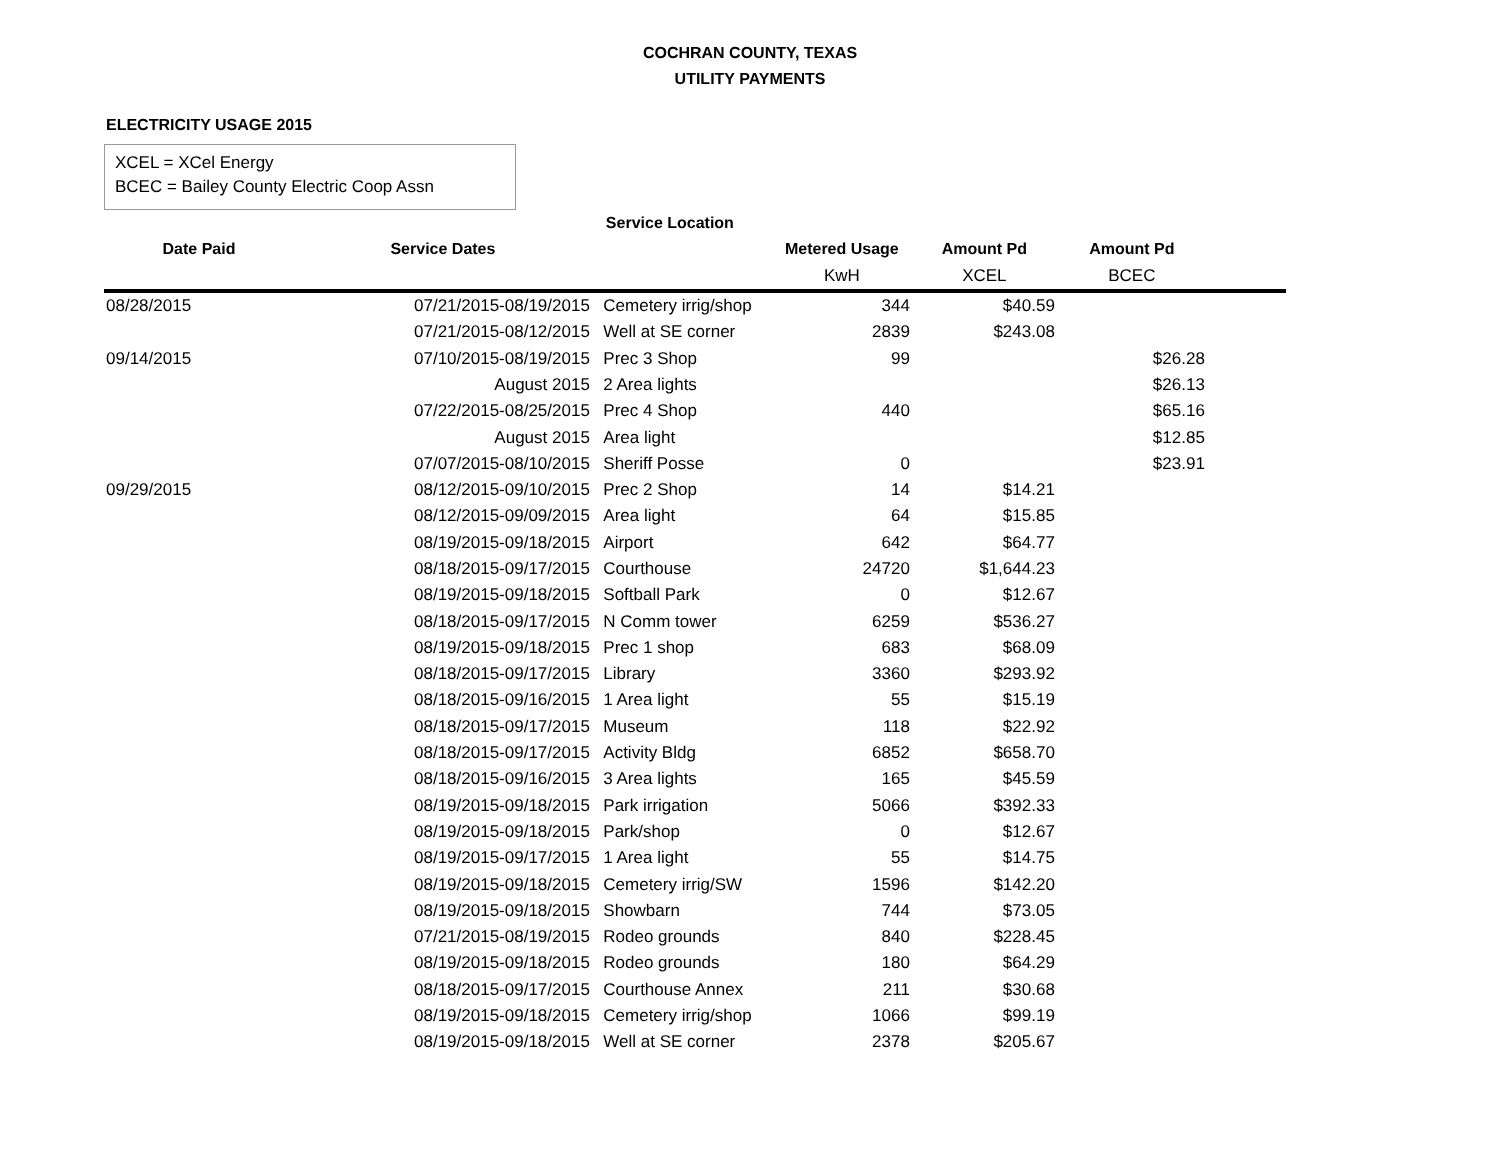COCHRAN COUNTY, TEXAS
UTILITY PAYMENTS
ELECTRICITY USAGE 2015
XCEL = XCel Energy
BCEC = Bailey County Electric Coop Assn
| | | Service Location | | | | |
| --- | --- | --- | --- | --- | --- | --- |
| Date Paid | Service Dates | | Metered Usage | Amount Pd | Amount Pd | |
| | | | KwH | XCEL | BCEC | |
| 08/28/2015 | 07/21/2015-08/19/2015 | Cemetery irrig/shop | 344 | $40.59 | | |
| | 07/21/2015-08/12/2015 | Well at SE corner | 2839 | $243.08 | | |
| 09/14/2015 | 07/10/2015-08/19/2015 | Prec 3 Shop | 99 | | $26.28 | |
| | August 2015 | 2 Area lights | | | $26.13 | |
| | 07/22/2015-08/25/2015 | Prec 4 Shop | 440 | | $65.16 | |
| | August 2015 | Area light | | | $12.85 | |
| | 07/07/2015-08/10/2015 | Sheriff Posse | 0 | | $23.91 | |
| 09/29/2015 | 08/12/2015-09/10/2015 | Prec 2 Shop | 14 | $14.21 | | |
| | 08/12/2015-09/09/2015 | Area light | 64 | $15.85 | | |
| | 08/19/2015-09/18/2015 | Airport | 642 | $64.77 | | |
| | 08/18/2015-09/17/2015 | Courthouse | 24720 | $1,644.23 | | |
| | 08/19/2015-09/18/2015 | Softball Park | 0 | $12.67 | | |
| | 08/18/2015-09/17/2015 | N Comm tower | 6259 | $536.27 | | |
| | 08/19/2015-09/18/2015 | Prec 1 shop | 683 | $68.09 | | |
| | 08/18/2015-09/17/2015 | Library | 3360 | $293.92 | | |
| | 08/18/2015-09/16/2015 | 1 Area light | 55 | $15.19 | | |
| | 08/18/2015-09/17/2015 | Museum | 118 | $22.92 | | |
| | 08/18/2015-09/17/2015 | Activity Bldg | 6852 | $658.70 | | |
| | 08/18/2015-09/16/2015 | 3 Area lights | 165 | $45.59 | | |
| | 08/19/2015-09/18/2015 | Park irrigation | 5066 | $392.33 | | |
| | 08/19/2015-09/18/2015 | Park/shop | 0 | $12.67 | | |
| | 08/19/2015-09/17/2015 | 1 Area light | 55 | $14.75 | | |
| | 08/19/2015-09/18/2015 | Cemetery irrig/SW | 1596 | $142.20 | | |
| | 08/19/2015-09/18/2015 | Showbarn | 744 | $73.05 | | |
| | 07/21/2015-08/19/2015 | Rodeo grounds | 840 | $228.45 | | |
| | 08/19/2015-09/18/2015 | Rodeo grounds | 180 | $64.29 | | |
| | 08/18/2015-09/17/2015 | Courthouse Annex | 211 | $30.68 | | |
| | 08/19/2015-09/18/2015 | Cemetery irrig/shop | 1066 | $99.19 | | |
| | 08/19/2015-09/18/2015 | Well at SE corner | 2378 | $205.67 | | |